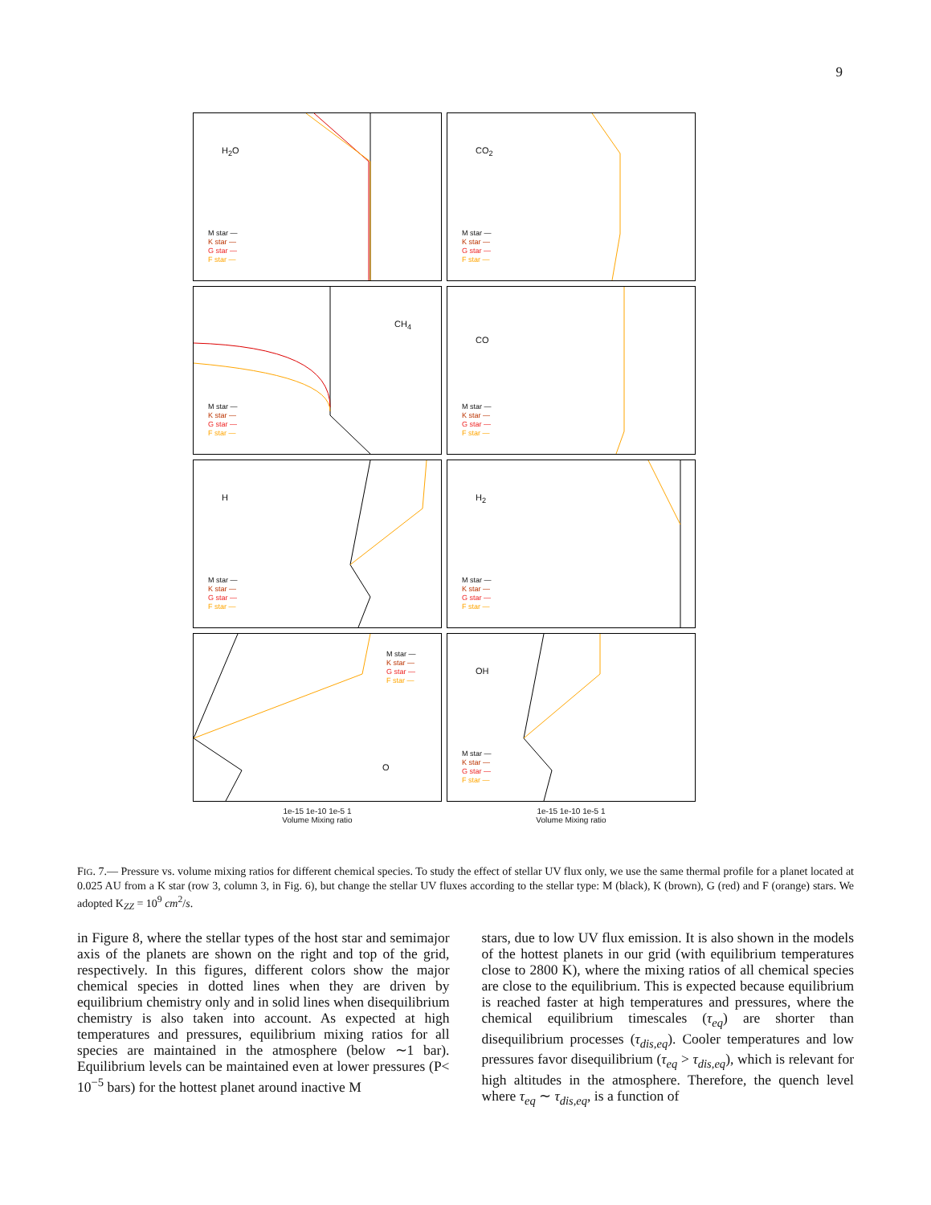9
H<sub>2</sub>O
M star —
K star —
G star —
F star —
CO<sub>2</sub>
M star —
K star —
G star —
F star —
CH<sub>4</sub>
M star —
K star —
G star —
F star —
CO
M star —
K star —
G star —
F star —
H
M star —
K star —
G star —
F star —
H<sub>2</sub>
M star —
K star —
G star —
F star —
O
M star —
K star —
G star —
F star —
OH
M star —
K star —
G star —
F star —
1e-15 1e-10 1e-5 1
Volume Mixing ratio
1e-15 1e-10 1e-5 1
Volume Mixing ratio
FIG. 7.— Pressure vs. volume mixing ratios for different chemical species. To study the effect of stellar UV flux only, we use the same thermal profile for a planet located at 0.025 AU from a K star (row 3, column 3, in Fig. 6), but change the stellar UV fluxes according to the stellar type: M (black), K (brown), G (red) and F (orange) stars. We adopted K<sub>ZZ</sub> = 10<sup>9</sup> cm<sup>2</sup>/s.
in Figure 8, where the stellar types of the host star and semimajor axis of the planets are shown on the right and top of the grid, respectively. In this figures, different colors show the major chemical species in dotted lines when they are driven by equilibrium chemistry only and in solid lines when disequilibrium chemistry is also taken into account. As expected at high temperatures and pressures, equilibrium mixing ratios for all species are maintained in the atmosphere (below ∼1 bar). Equilibrium levels can be maintained even at lower pressures (P< 10<sup>−5</sup> bars) for the hottest planet around inactive M
stars, due to low UV flux emission. It is also shown in the models of the hottest planets in our grid (with equilibrium temperatures close to 2800 K), where the mixing ratios of all chemical species are close to the equilibrium. This is expected because equilibrium is reached faster at high temperatures and pressures, where the chemical equilibrium timescales (τ<sub>eq</sub>) are shorter than disequilibrium processes (τ<sub>dis,eq</sub>). Cooler temperatures and low pressures favor disequilibrium (τ<sub>eq</sub> > τ<sub>dis,eq</sub>), which is relevant for high altitudes in the atmosphere. Therefore, the quench level where τ<sub>eq</sub> ∼ τ<sub>dis,eq</sub>, is a function of